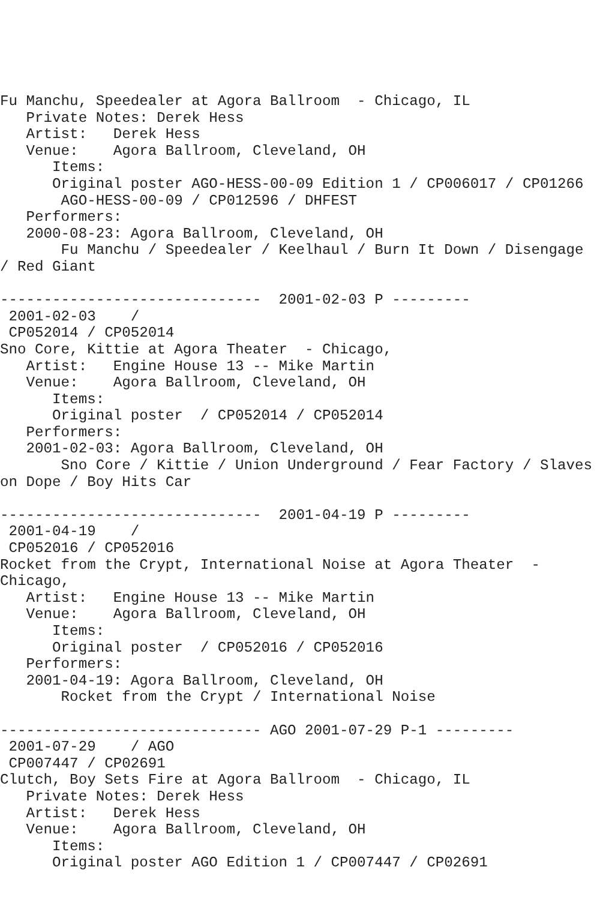Fu Manchu, Speedealer at Agora Ballroom  - Chicago, IL
   Private Notes: Derek Hess
   Artist:   Derek Hess
   Venue:    Agora Ballroom, Cleveland, OH
      Items:
      Original poster AGO-HESS-00-09 Edition 1 / CP006017 / CP01266
       AGO-HESS-00-09 / CP012596 / DHFEST
   Performers:
   2000-08-23: Agora Ballroom, Cleveland, OH
       Fu Manchu / Speedealer / Keelhaul / Burn It Down / Disengage
/ Red Giant

------------------------------  2001-02-03 P ---------
 2001-02-03    /
 CP052014 / CP052014
Sno Core, Kittie at Agora Theater  - Chicago,
   Artist:   Engine House 13 -- Mike Martin
   Venue:    Agora Ballroom, Cleveland, OH
      Items:
      Original poster  / CP052014 / CP052014
   Performers:
   2001-02-03: Agora Ballroom, Cleveland, OH
       Sno Core / Kittie / Union Underground / Fear Factory / Slaves
on Dope / Boy Hits Car

------------------------------  2001-04-19 P ---------
 2001-04-19    /
 CP052016 / CP052016
Rocket from the Crypt, International Noise at Agora Theater  -
Chicago,
   Artist:   Engine House 13 -- Mike Martin
   Venue:    Agora Ballroom, Cleveland, OH
      Items:
      Original poster  / CP052016 / CP052016
   Performers:
   2001-04-19: Agora Ballroom, Cleveland, OH
       Rocket from the Crypt / International Noise

------------------------------ AGO 2001-07-29 P-1 ---------
 2001-07-29    / AGO
 CP007447 / CP02691
Clutch, Boy Sets Fire at Agora Ballroom  - Chicago, IL
   Private Notes: Derek Hess
   Artist:   Derek Hess
   Venue:    Agora Ballroom, Cleveland, OH
      Items:
      Original poster AGO Edition 1 / CP007447 / CP02691